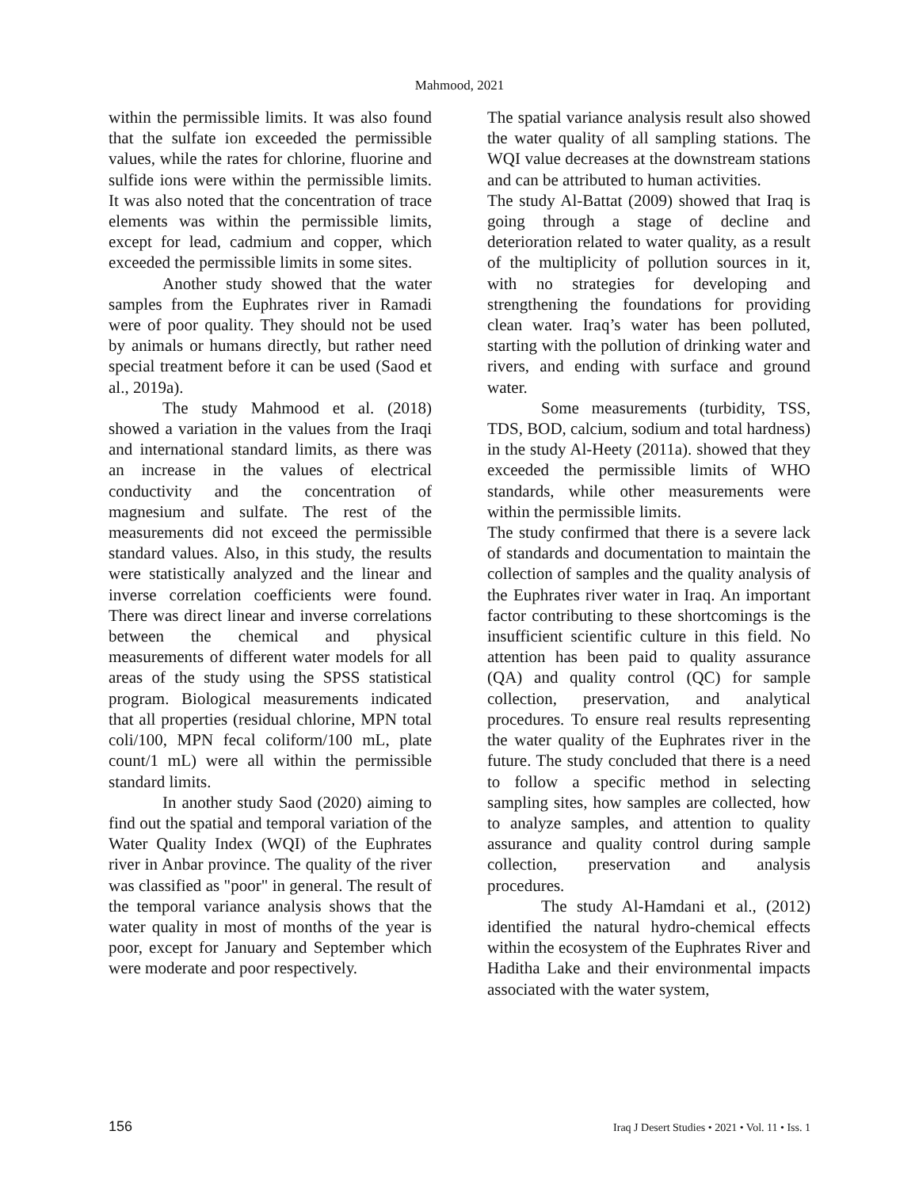Mahmood, 2021
within the permissible limits. It was also found that the sulfate ion exceeded the permissible values, while the rates for chlorine, fluorine and sulfide ions were within the permissible limits. It was also noted that the concentration of trace elements was within the permissible limits, except for lead, cadmium and copper, which exceeded the permissible limits in some sites.
Another study showed that the water samples from the Euphrates river in Ramadi were of poor quality. They should not be used by animals or humans directly, but rather need special treatment before it can be used (Saod et al., 2019a).
The study Mahmood et al. (2018) showed a variation in the values from the Iraqi and international standard limits, as there was an increase in the values of electrical conductivity and the concentration of magnesium and sulfate. The rest of the measurements did not exceed the permissible standard values. Also, in this study, the results were statistically analyzed and the linear and inverse correlation coefficients were found. There was direct linear and inverse correlations between the chemical and physical measurements of different water models for all areas of the study using the SPSS statistical program. Biological measurements indicated that all properties (residual chlorine, MPN total coli/100, MPN fecal coliform/100 mL, plate count/1 mL) were all within the permissible standard limits.
In another study Saod (2020) aiming to find out the spatial and temporal variation of the Water Quality Index (WQI) of the Euphrates river in Anbar province. The quality of the river was classified as "poor" in general. The result of the temporal variance analysis shows that the water quality in most of months of the year is poor, except for January and September which were moderate and poor respectively.
The spatial variance analysis result also showed the water quality of all sampling stations. The WQI value decreases at the downstream stations and can be attributed to human activities.
The study Al-Battat (2009) showed that Iraq is going through a stage of decline and deterioration related to water quality, as a result of the multiplicity of pollution sources in it, with no strategies for developing and strengthening the foundations for providing clean water. Iraq’s water has been polluted, starting with the pollution of drinking water and rivers, and ending with surface and ground water.
Some measurements (turbidity, TSS, TDS, BOD, calcium, sodium and total hardness) in the study Al-Heety (2011a). showed that they exceeded the permissible limits of WHO standards, while other measurements were within the permissible limits.
The study confirmed that there is a severe lack of standards and documentation to maintain the collection of samples and the quality analysis of the Euphrates river water in Iraq. An important factor contributing to these shortcomings is the insufficient scientific culture in this field. No attention has been paid to quality assurance (QA) and quality control (QC) for sample collection, preservation, and analytical procedures. To ensure real results representing the water quality of the Euphrates river in the future. The study concluded that there is a need to follow a specific method in selecting sampling sites, how samples are collected, how to analyze samples, and attention to quality assurance and quality control during sample collection, preservation and analysis procedures.
The study Al-Hamdani et al., (2012) identified the natural hydro-chemical effects within the ecosystem of the Euphrates River and Haditha Lake and their environmental impacts associated with the water system,
156 Iraq J Desert Studies • 2021 • Vol. 11 • Iss. 1